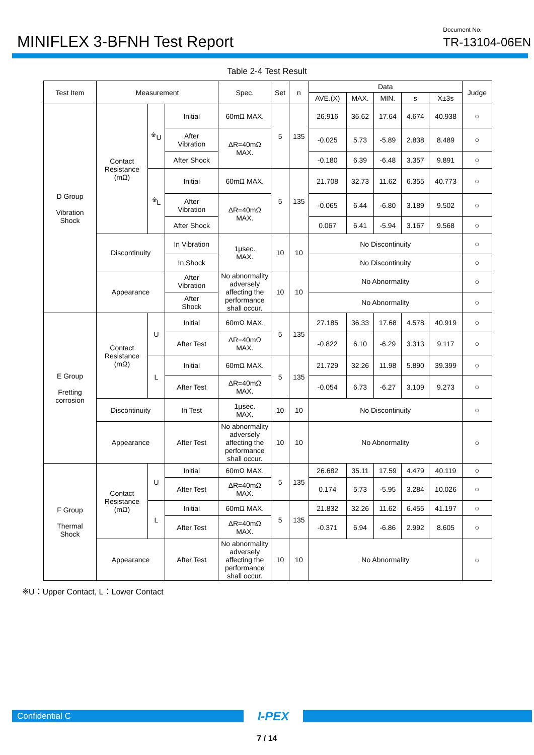MINIFLEX 3-BFNH Test Report
Document No.
TR-13104-06EN
Table 2-4 Test Result
| Test Item | Measurement | | | Spec. | Set | n | Data | | | | | Judge |
| --- | --- | --- | --- | --- | --- | --- | --- | --- | --- | --- | --- | --- |
| | | | | | | | AVE.(X) | MAX. | MIN. | s | X±3s | |
| D Group Vibration Shock | Contact Resistance (mΩ) | <sup>※</sup>U | Initial | 60mΩ MAX. | 5 | 135 | 26.916 | 36.62 | 17.64 | 4.674 | 40.938 | ○ |
| | | | After Vibration | ΔR=40mΩ MAX. | | | -0.025 | 5.73 | -5.89 | 2.838 | 8.489 | ○ |
| | | | After Shock | | | | -0.180 | 6.39 | -6.48 | 3.357 | 9.891 | ○ |
| | | <sup>※</sup>L | Initial | 60mΩ MAX. | 5 | 135 | 21.708 | 32.73 | 11.62 | 6.355 | 40.773 | ○ |
| | | | After Vibration | ΔR=40mΩ MAX. | | | -0.065 | 6.44 | -6.80 | 3.189 | 9.502 | ○ |
| | | | After Shock | | | | 0.067 | 6.41 | -5.94 | 3.167 | 9.568 | ○ |
| | Discontinuity | | In Vibration | 1μsec. MAX. | 10 | 10 | No Discontinuity | | | | | ○ |
| | | | In Shock | | | | No Discontinuity | | | | | ○ |
| | Appearance | | After Vibration | No abnormality adversely affecting the performance shall occur. | 10 | 10 | No Abnormality | | | | | ○ |
| | | | After Shock | | | | No Abnormality | | | | | ○ |
| E Group Fretting corrosion | Contact Resistance (mΩ) | U | Initial | 60mΩ MAX. | 5 | 135 | 27.185 | 36.33 | 17.68 | 4.578 | 40.919 | ○ |
| | | | After Test | ΔR=40mΩ MAX. | | | -0.822 | 6.10 | -6.29 | 3.313 | 9.117 | ○ |
| | | L | Initial | 60mΩ MAX. | 5 | 135 | 21.729 | 32.26 | 11.98 | 5.890 | 39.399 | ○ |
| | | | After Test | ΔR=40mΩ MAX. | | | -0.054 | 6.73 | -6.27 | 3.109 | 9.273 | ○ |
| | Discontinuity | | In Test | 1μsec. MAX. | 10 | 10 | No Discontinuity | | | | | ○ |
| | Appearance | | After Test | No abnormality adversely affecting the performance shall occur. | 10 | 10 | No Abnormality | | | | | ○ |
| F Group Thermal Shock | Contact Resistance (mΩ) | U | Initial | 60mΩ MAX. | 5 | 135 | 26.682 | 35.11 | 17.59 | 4.479 | 40.119 | ○ |
| | | | After Test | ΔR=40mΩ MAX. | | | 0.174 | 5.73 | -5.95 | 3.284 | 10.026 | ○ |
| | | L | Initial | 60mΩ MAX. | 5 | 135 | 21.832 | 32.26 | 11.62 | 6.455 | 41.197 | ○ |
| | | | After Test | ΔR=40mΩ MAX. | | | -0.371 | 6.94 | -6.86 | 2.992 | 8.605 | ○ |
| | Appearance | | After Test | No abnormality adversely affecting the performance shall occur. | 10 | 10 | No Abnormality | | | | | ○ |
※U：Upper Contact, L：Lower Contact
Confidential C
I-PEX
7 / 14